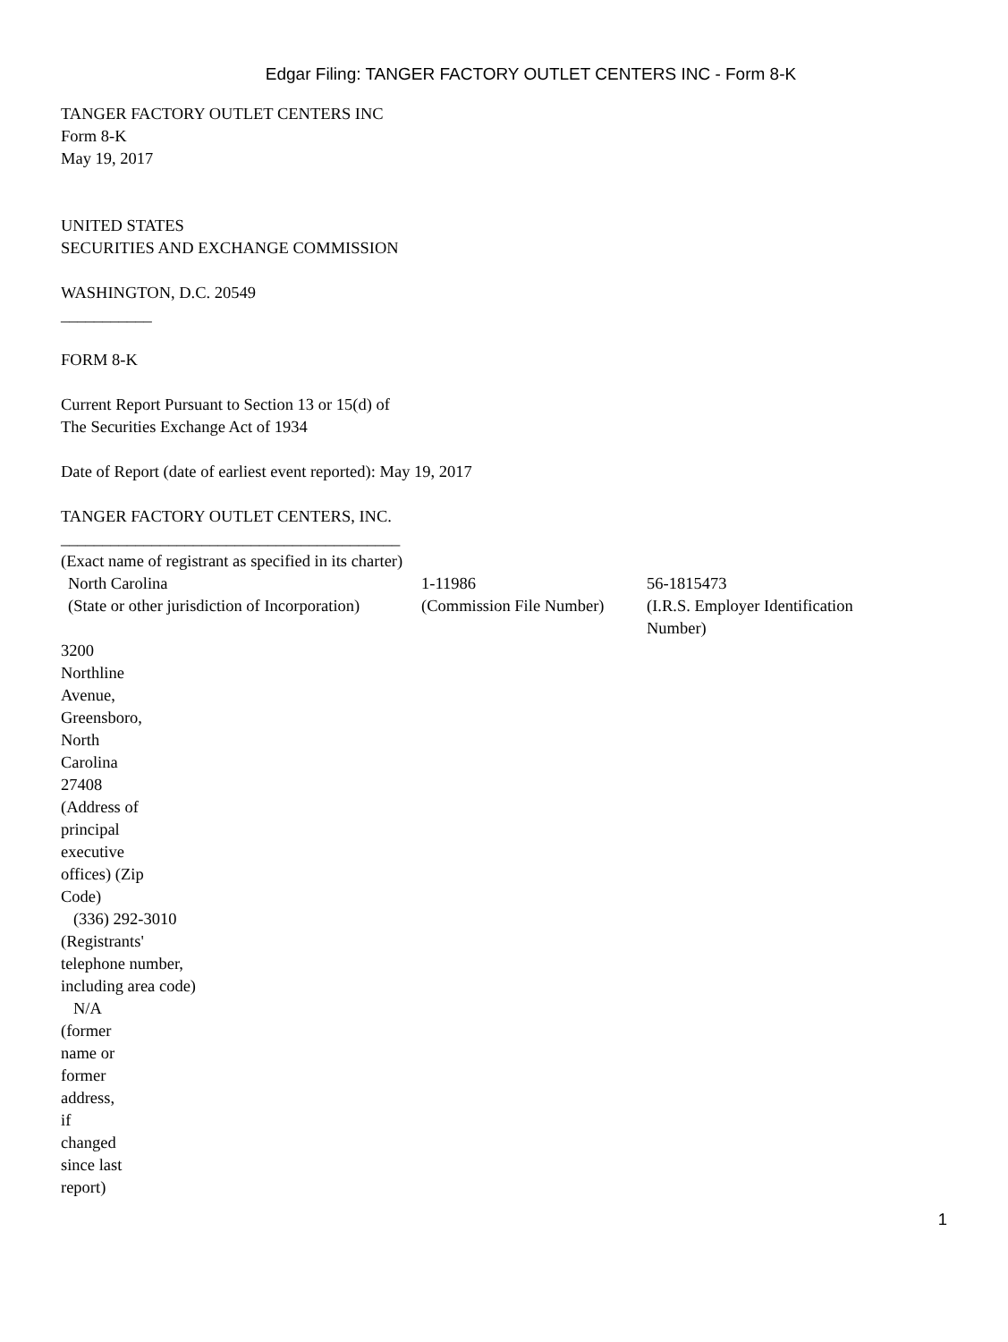Edgar Filing: TANGER FACTORY OUTLET CENTERS INC - Form 8-K
TANGER FACTORY OUTLET CENTERS INC
Form 8-K
May 19, 2017
UNITED STATES
SECURITIES AND EXCHANGE COMMISSION
WASHINGTON, D.C. 20549
___________
FORM 8-K
Current Report Pursuant to Section 13 or 15(d) of
The Securities Exchange Act of 1934
Date of Report (date of earliest event reported): May 19, 2017
TANGER FACTORY OUTLET CENTERS, INC.
_________________________________________
(Exact name of registrant as specified in its charter)
| North Carolina (State or other jurisdiction of Incorporation) | 1-11986 (Commission File Number) | 56-1815473 (I.R.S. Employer Identification Number) |
3200 Northline Avenue, Greensboro, North Carolina 27408 (Address of principal executive offices) (Zip Code)
(336) 292-3010 (Registrants' telephone number, including area code)
N/A (former name or former address, if changed since last report)
1